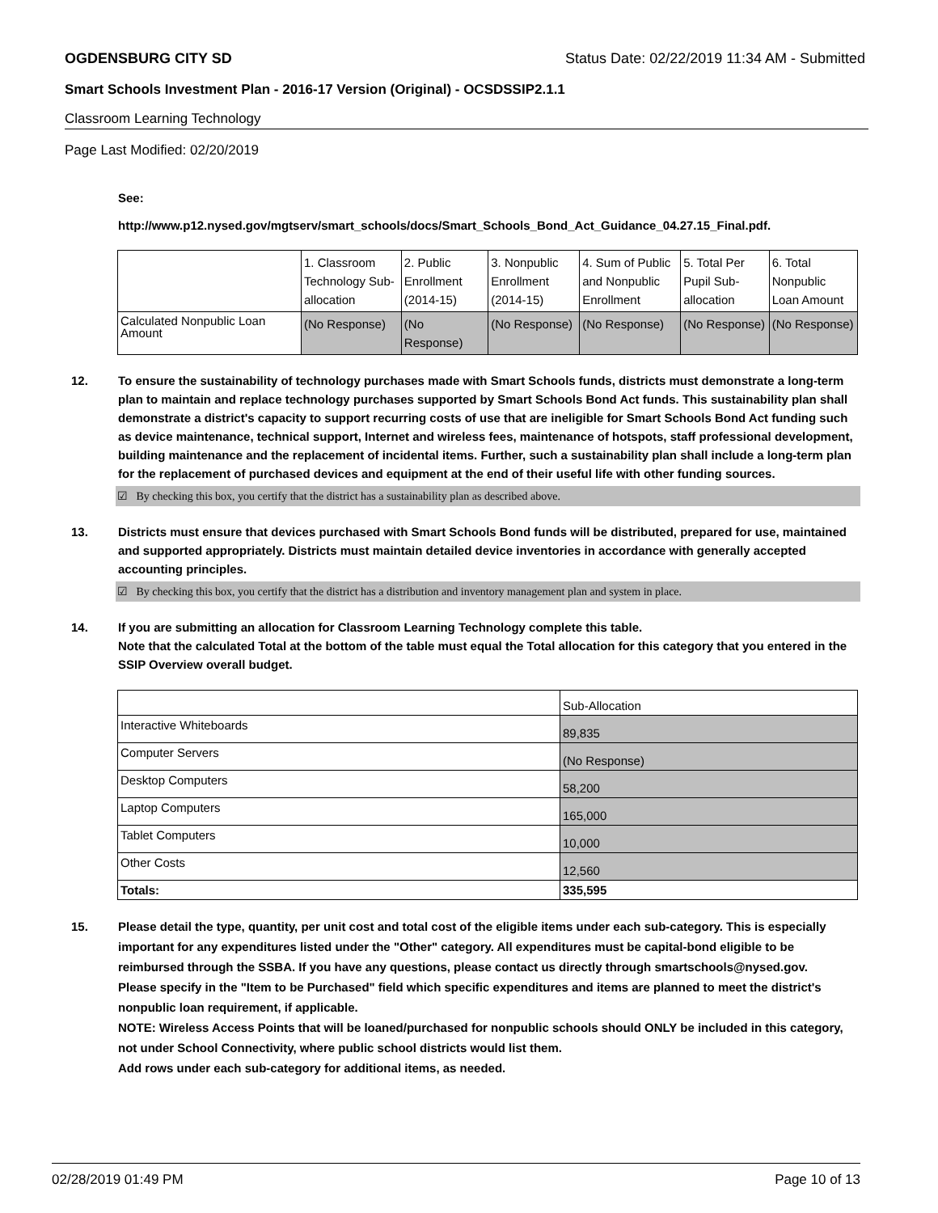OGDENSBURG CITY SD Status Date: 02/22/2019 11:34 AM - Submitted
Smart Schools Investment Plan - 2016-17 Version (Original) - OCSDSSIP2.1.1
Classroom Learning Technology
Page Last Modified: 02/20/2019
See:
http://www.p12.nysed.gov/mgtserv/smart_schools/docs/Smart_Schools_Bond_Act_Guidance_04.27.15_Final.pdf.
| | 1. Classroom Technology Sub-allocation | 2. Public Enrollment (2014-15) | 3. Nonpublic Enrollment (2014-15) | 4. Sum of Public and Nonpublic Enrollment | 5. Total Per Pupil Sub-allocation | 6. Total Nonpublic Loan Amount |
| Calculated Nonpublic Loan Amount | (No Response) | (No Response) | (No Response) | (No Response) | (No Response) | (No Response) |
12. To ensure the sustainability of technology purchases made with Smart Schools funds, districts must demonstrate a long-term plan to maintain and replace technology purchases supported by Smart Schools Bond Act funds. This sustainability plan shall demonstrate a district's capacity to support recurring costs of use that are ineligible for Smart Schools Bond Act funding such as device maintenance, technical support, Internet and wireless fees, maintenance of hotspots, staff professional development, building maintenance and the replacement of incidental items. Further, such a sustainability plan shall include a long-term plan for the replacement of purchased devices and equipment at the end of their useful life with other funding sources.
☑ By checking this box, you certify that the district has a sustainability plan as described above.
13. Districts must ensure that devices purchased with Smart Schools Bond funds will be distributed, prepared for use, maintained and supported appropriately. Districts must maintain detailed device inventories in accordance with generally accepted accounting principles.
☑ By checking this box, you certify that the district has a distribution and inventory management plan and system in place.
14. If you are submitting an allocation for Classroom Learning Technology complete this table.
Note that the calculated Total at the bottom of the table must equal the Total allocation for this category that you entered in the SSIP Overview overall budget.
| | Sub-Allocation |
| Interactive Whiteboards | 89,835 |
| Computer Servers | (No Response) |
| Desktop Computers | 58,200 |
| Laptop Computers | 165,000 |
| Tablet Computers | 10,000 |
| Other Costs | 12,560 |
| Totals: | 335,595 |
15. Please detail the type, quantity, per unit cost and total cost of the eligible items under each sub-category. This is especially important for any expenditures listed under the "Other" category. All expenditures must be capital-bond eligible to be reimbursed through the SSBA. If you have any questions, please contact us directly through smartschools@nysed.gov.
Please specify in the "Item to be Purchased" field which specific expenditures and items are planned to meet the district's nonpublic loan requirement, if applicable.
NOTE: Wireless Access Points that will be loaned/purchased for nonpublic schools should ONLY be included in this category, not under School Connectivity, where public school districts would list them.
Add rows under each sub-category for additional items, as needed.
02/28/2019 01:49 PM Page 10 of 13